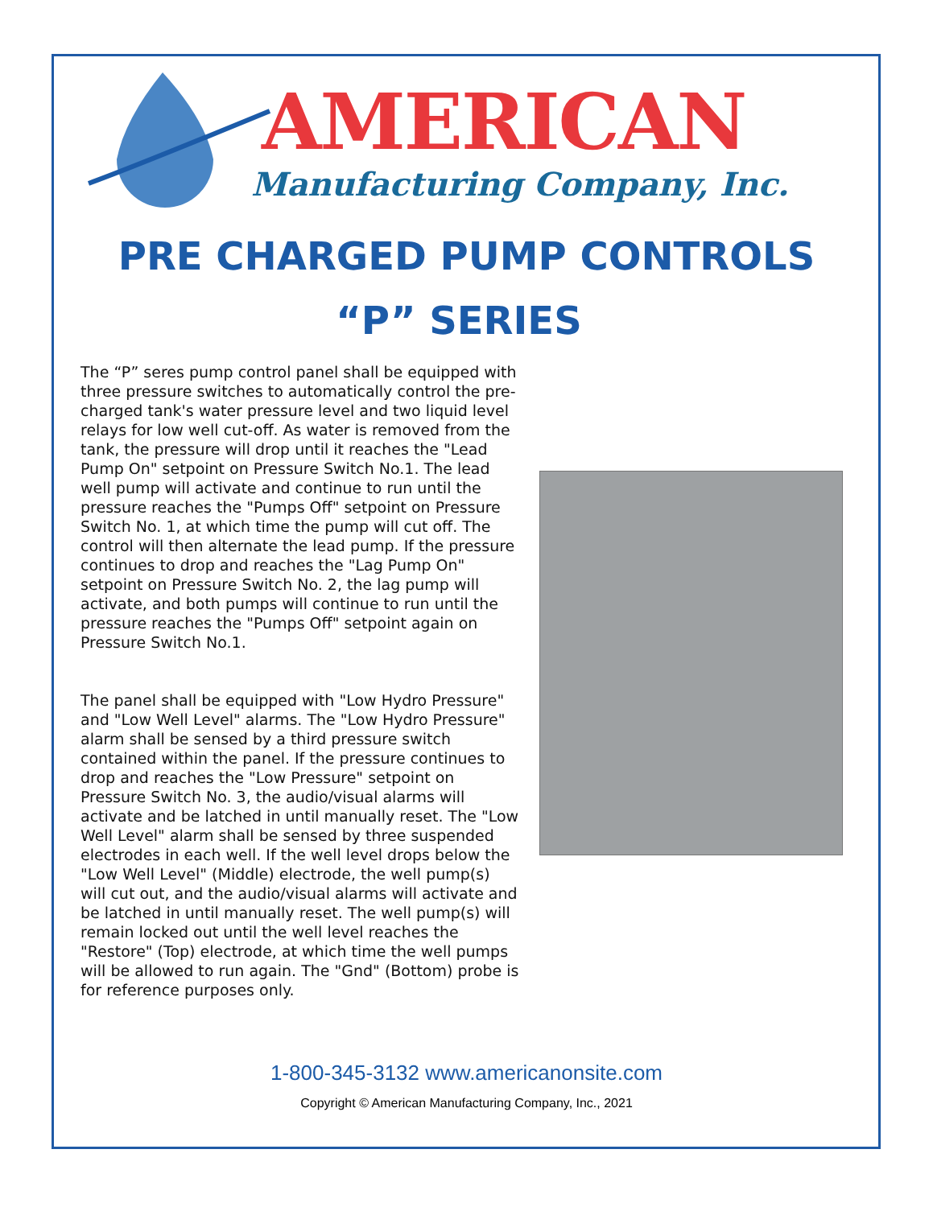AMERICAN
Manufacturing Company, Inc.
PRE CHARGED PUMP CONTROLS
“P” SERIES
The “P” seres pump control panel shall be equipped with three pressure switches to automatically control the pre-charged tank's water pressure level and two liquid level relays for low well cut-off. As water is removed from the tank, the pressure will drop until it reaches the "Lead Pump On" setpoint on Pressure Switch No.1. The lead well pump will activate and continue to run until the pressure reaches the "Pumps Off" setpoint on Pressure Switch No. 1, at which time the pump will cut off. The control will then alternate the lead pump. If the pressure continues to drop and reaches the "Lag Pump On" setpoint on Pressure Switch No. 2, the lag pump will activate, and both pumps will continue to run until the pressure reaches the "Pumps Off" setpoint again on Pressure Switch No.1.
The panel shall be equipped with "Low Hydro Pressure" and "Low Well Level" alarms. The "Low Hydro Pressure" alarm shall be sensed by a third pressure switch contained within the panel. If the pressure continues to drop and reaches the "Low Pressure" setpoint on Pressure Switch No. 3, the audio/visual alarms will activate and be latched in until manually reset. The "Low Well Level" alarm shall be sensed by three suspended electrodes in each well. If the well level drops below the "Low Well Level" (Middle) electrode, the well pump(s) will cut out, and the audio/visual alarms will activate and be latched in until manually reset. The well pump(s) will remain locked out until the well level reaches the "Restore" (Top) electrode, at which time the well pumps will be allowed to run again. The "Gnd" (Bottom) probe is for reference purposes only.
1-800-345-3132 www.americanonsite.com
Copyright © American Manufacturing Company, Inc., 2021